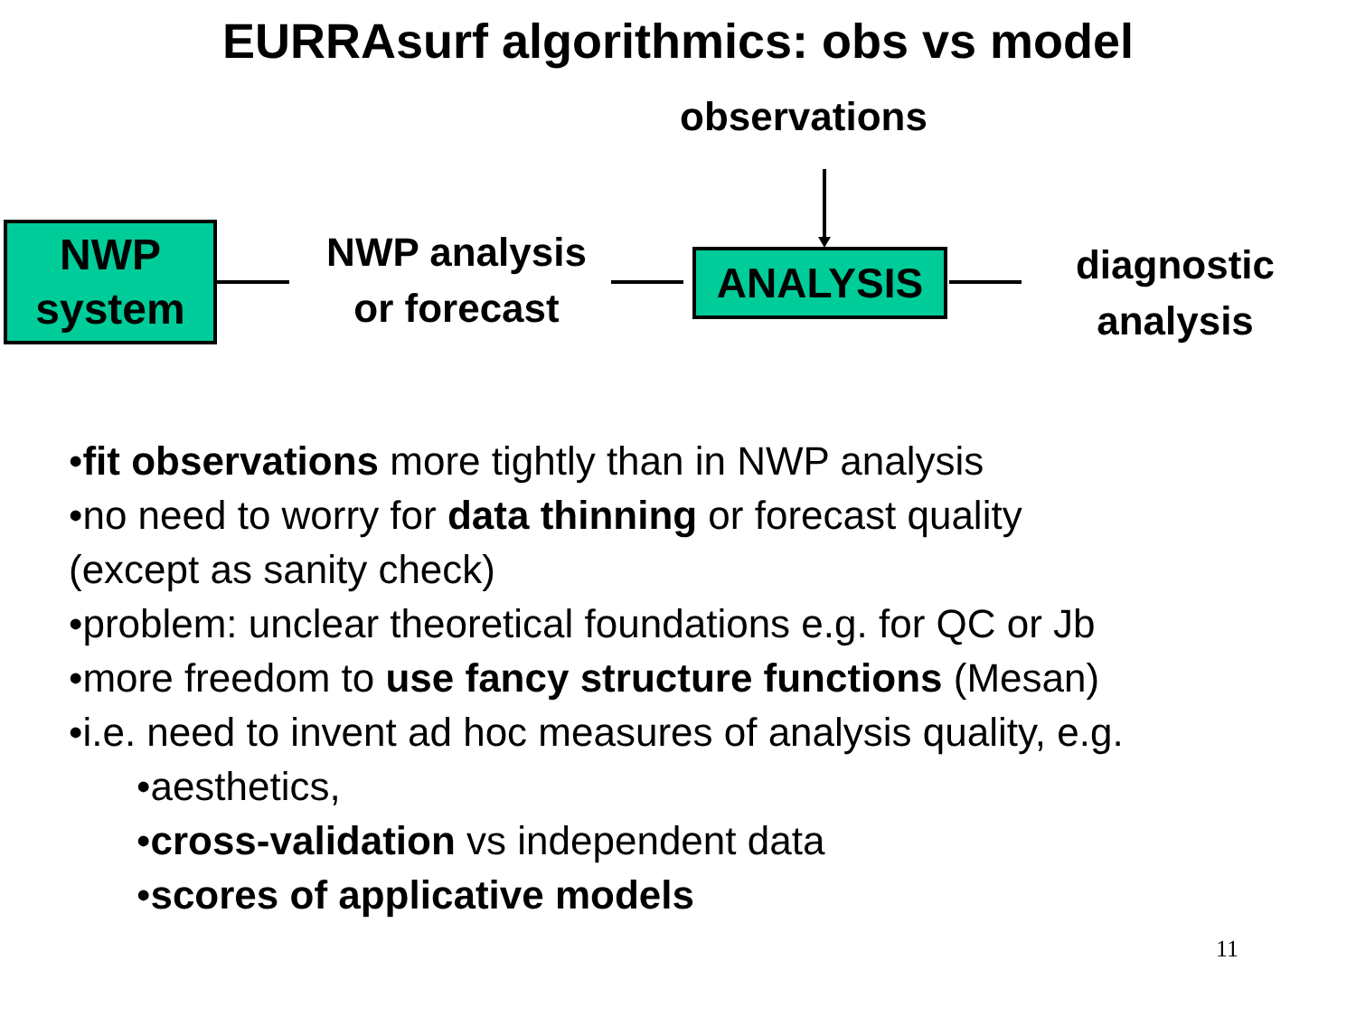EURRAsurf algorithmics: obs vs model
observations
NWP
system
NWP analysis
or forecast
ANALYSIS
diagnostic
analysis
•fit observations more tightly than in NWP analysis
•no need to worry for data thinning or forecast quality
(except as sanity check)
•problem: unclear theoretical foundations e.g. for QC or Jb
•more freedom to use fancy structure functions (Mesan)
•i.e. need to invent ad hoc measures of analysis quality, e.g.
•aesthetics,
•cross-validation vs independent data
•scores of applicative models
11